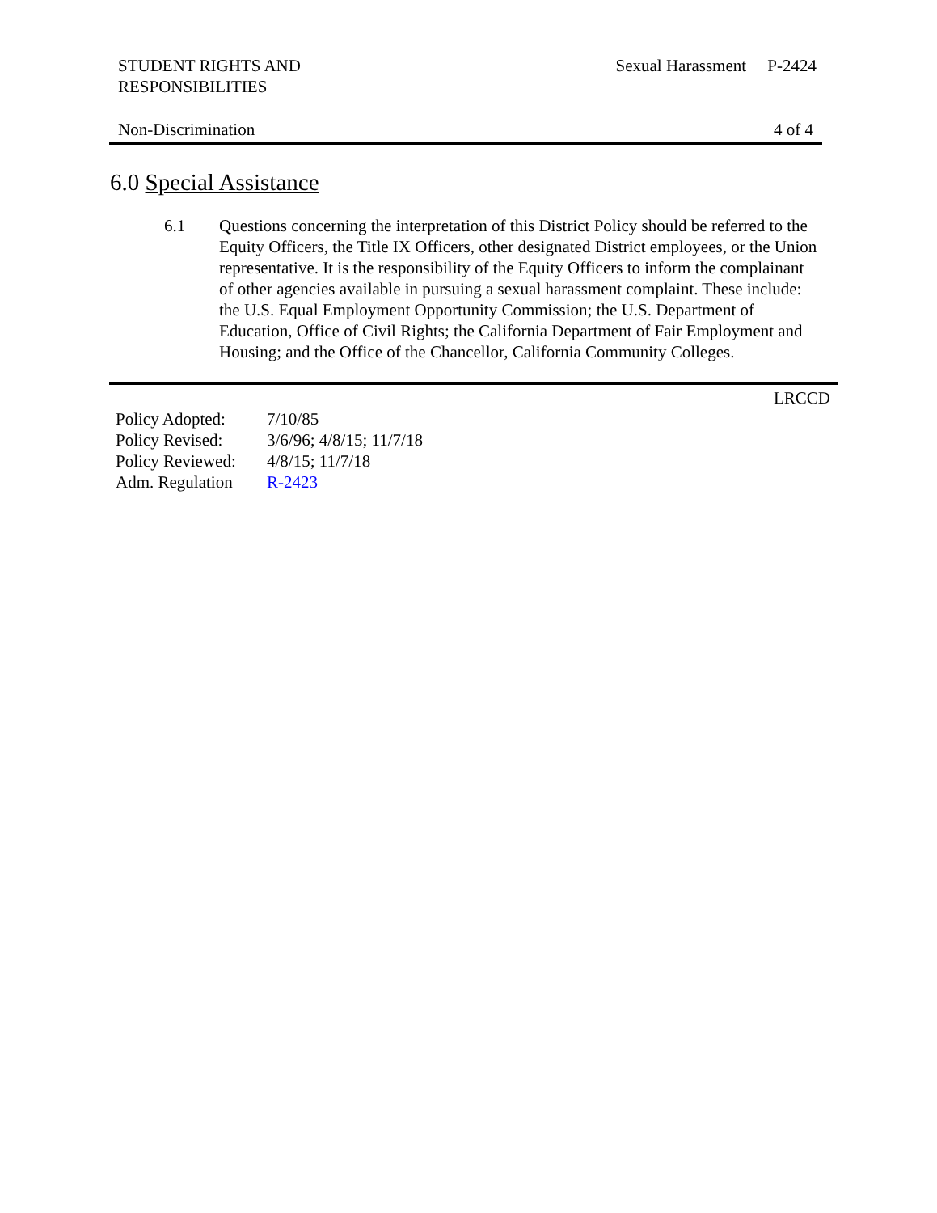STUDENT RIGHTS AND
RESPONSIBILITIES
Sexual Harassment P-2424
Non-Discrimination 4 of 4
6.0 Special Assistance
6.1 Questions concerning the interpretation of this District Policy should be referred to the Equity Officers, the Title IX Officers, other designated District employees, or the Union representative. It is the responsibility of the Equity Officers to inform the complainant of other agencies available in pursuing a sexual harassment complaint. These include: the U.S. Equal Employment Opportunity Commission; the U.S. Department of Education, Office of Civil Rights; the California Department of Fair Employment and Housing; and the Office of the Chancellor, California Community Colleges.
LRCCD
| Policy Adopted: | 7/10/85 |
| Policy Revised: | 3/6/96; 4/8/15; 11/7/18 |
| Policy Reviewed: | 4/8/15; 11/7/18 |
| Adm. Regulation | R-2423 |